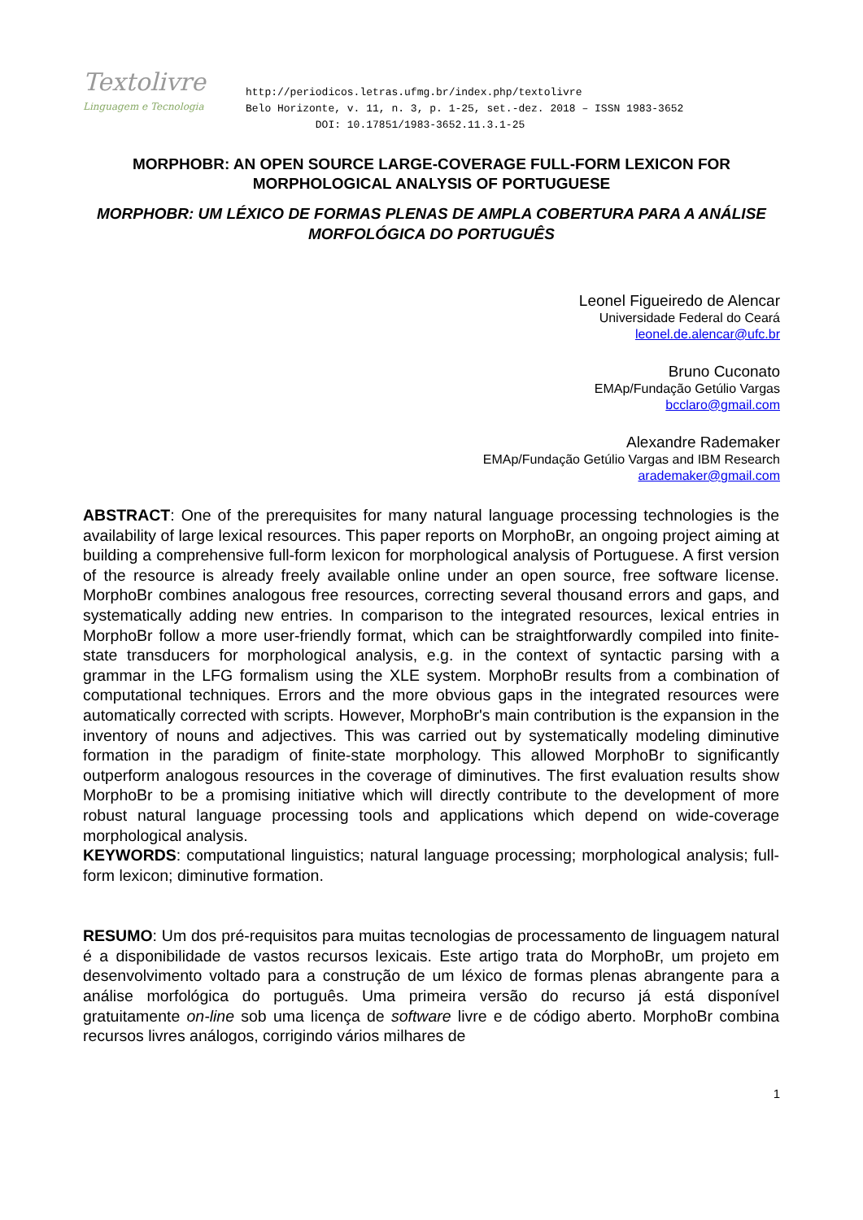Textolivre
Linguagem e Tecnologia
http://periodicos.letras.ufmg.br/index.php/textolivre
Belo Horizonte, v. 11, n. 3, p. 1-25, set.-dez. 2018 – ISSN 1983-3652
DOI: 10.17851/1983-3652.11.3.1-25
MORPHOBR: AN OPEN SOURCE LARGE-COVERAGE FULL-FORM LEXICON FOR MORPHOLOGICAL ANALYSIS OF PORTUGUESE
MORPHOBR: UM LÉXICO DE FORMAS PLENAS DE AMPLA COBERTURA PARA A ANÁLISE MORFOLÓGICA DO PORTUGUÊS
Leonel Figueiredo de Alencar
Universidade Federal do Ceará
leonel.de.alencar@ufc.br
Bruno Cuconato
EMAp/Fundação Getúlio Vargas
bcclaro@gmail.com
Alexandre Rademaker
EMAp/Fundação Getúlio Vargas and IBM Research
arademaker@gmail.com
ABSTRACT: One of the prerequisites for many natural language processing technologies is the availability of large lexical resources. This paper reports on MorphoBr, an ongoing project aiming at building a comprehensive full-form lexicon for morphological analysis of Portuguese. A first version of the resource is already freely available online under an open source, free software license. MorphoBr combines analogous free resources, correcting several thousand errors and gaps, and systematically adding new entries. In comparison to the integrated resources, lexical entries in MorphoBr follow a more user-friendly format, which can be straightforwardly compiled into finite-state transducers for morphological analysis, e.g. in the context of syntactic parsing with a grammar in the LFG formalism using the XLE system. MorphoBr results from a combination of computational techniques. Errors and the more obvious gaps in the integrated resources were automatically corrected with scripts. However, MorphoBr's main contribution is the expansion in the inventory of nouns and adjectives. This was carried out by systematically modeling diminutive formation in the paradigm of finite-state morphology. This allowed MorphoBr to significantly outperform analogous resources in the coverage of diminutives. The first evaluation results show MorphoBr to be a promising initiative which will directly contribute to the development of more robust natural language processing tools and applications which depend on wide-coverage morphological analysis.
KEYWORDS: computational linguistics; natural language processing; morphological analysis; full-form lexicon; diminutive formation.
RESUMO: Um dos pré-requisitos para muitas tecnologias de processamento de linguagem natural é a disponibilidade de vastos recursos lexicais. Este artigo trata do MorphoBr, um projeto em desenvolvimento voltado para a construção de um léxico de formas plenas abrangente para a análise morfológica do português. Uma primeira versão do recurso já está disponível gratuitamente on-line sob uma licença de software livre e de código aberto. MorphoBr combina recursos livres análogos, corrigindo vários milhares de
1